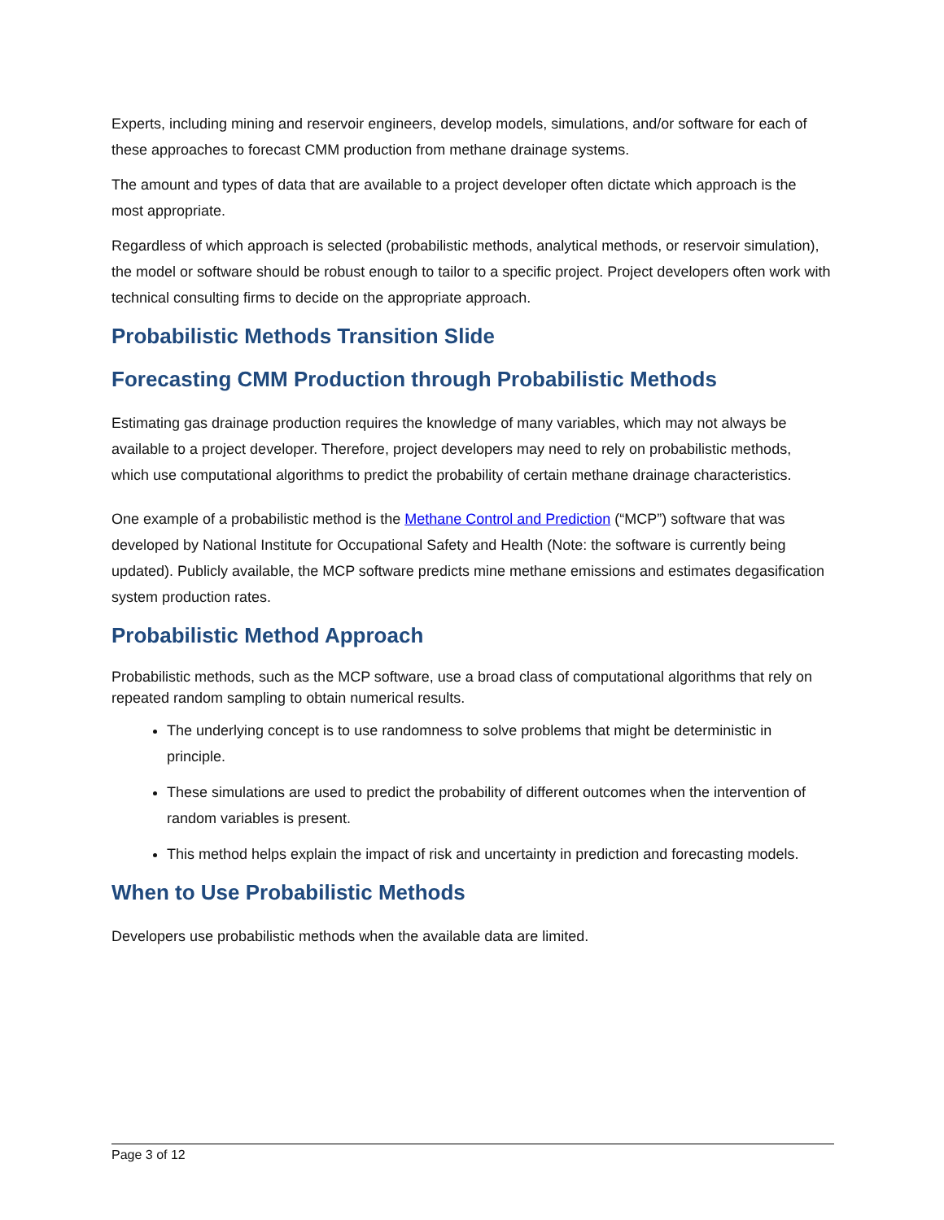Experts, including mining and reservoir engineers, develop models, simulations, and/or software for each of these approaches to forecast CMM production from methane drainage systems.
The amount and types of data that are available to a project developer often dictate which approach is the most appropriate.
Regardless of which approach is selected (probabilistic methods, analytical methods, or reservoir simulation), the model or software should be robust enough to tailor to a specific project. Project developers often work with technical consulting firms to decide on the appropriate approach.
Probabilistic Methods Transition Slide
Forecasting CMM Production through Probabilistic Methods
Estimating gas drainage production requires the knowledge of many variables, which may not always be available to a project developer. Therefore, project developers may need to rely on probabilistic methods, which use computational algorithms to predict the probability of certain methane drainage characteristics.
One example of a probabilistic method is the Methane Control and Prediction (“MCP”) software that was developed by National Institute for Occupational Safety and Health (Note: the software is currently being updated). Publicly available, the MCP software predicts mine methane emissions and estimates degasification system production rates.
Probabilistic Method Approach
Probabilistic methods, such as the MCP software, use a broad class of computational algorithms that rely on repeated random sampling to obtain numerical results.
The underlying concept is to use randomness to solve problems that might be deterministic in principle.
These simulations are used to predict the probability of different outcomes when the intervention of random variables is present.
This method helps explain the impact of risk and uncertainty in prediction and forecasting models.
When to Use Probabilistic Methods
Developers use probabilistic methods when the available data are limited.
Page 3 of 12